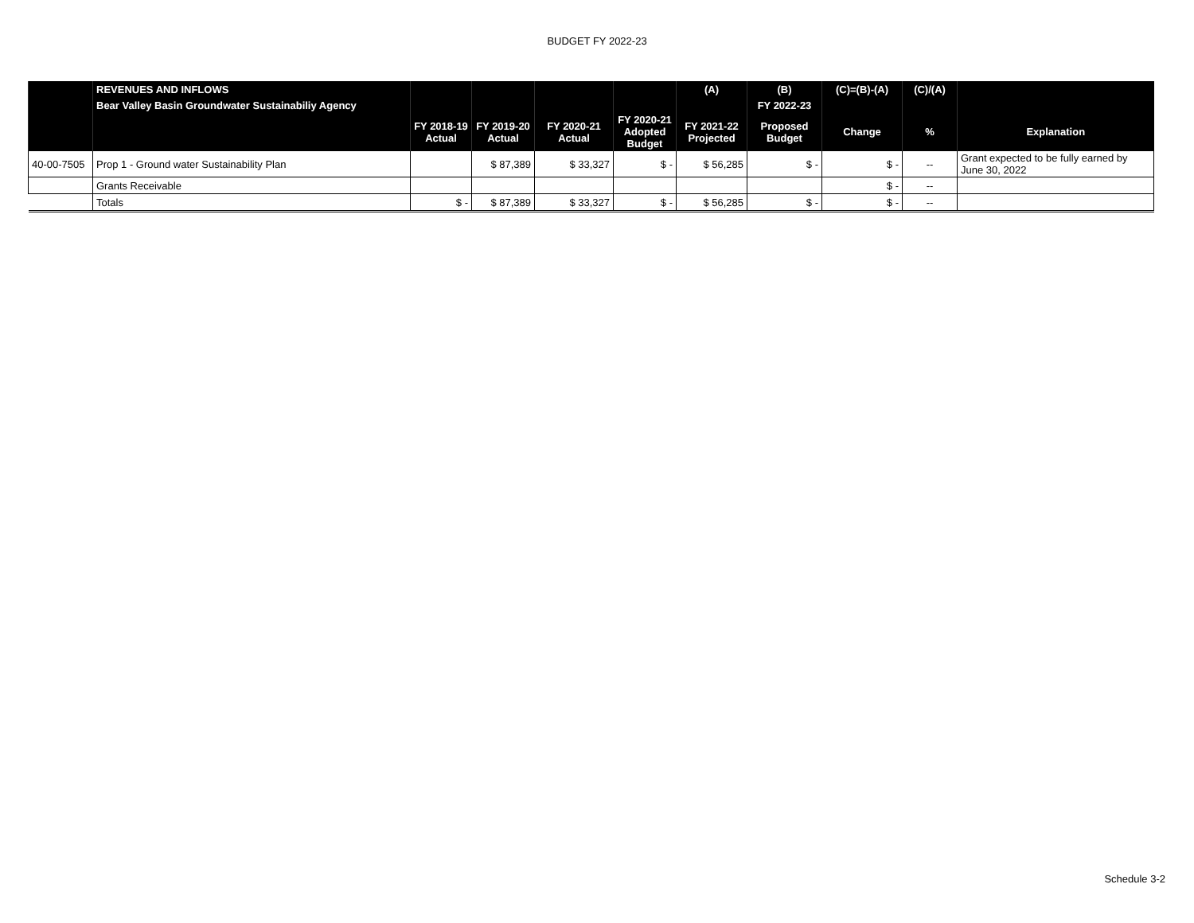BUDGET FY 2022-23
| | REVENUES AND INFLOWS | | | | | (A) | (B) | (C)=(B)-(A) | (C)/(A) | |
| --- | --- | --- | --- | --- | --- | --- | --- | --- | --- | --- |
| | Bear Valley Basin Groundwater Sustainabiliy Agency | | | | | | FY 2022-23 | | | |
| | | FY 2018-19 Actual | FY 2019-20 Actual | FY 2020-21 Actual | FY 2020-21 Adopted Budget | FY 2021-22 Projected | Proposed Budget | Change | % | Explanation |
| 40-00-7505 | Prop 1 - Ground water Sustainability Plan | | $ 87,389 | $ 33,327 | $ - | $ 56,285 | $ - | $ - | -- | Grant expected to be fully earned by June 30, 2022 |
| | Grants Receivable | | | | | | | $ - | -- | |
| | Totals | $ - | $ 87,389 | $ 33,327 | $ - | $ 56,285 | $ - | $ - | -- | |
Schedule 3-2